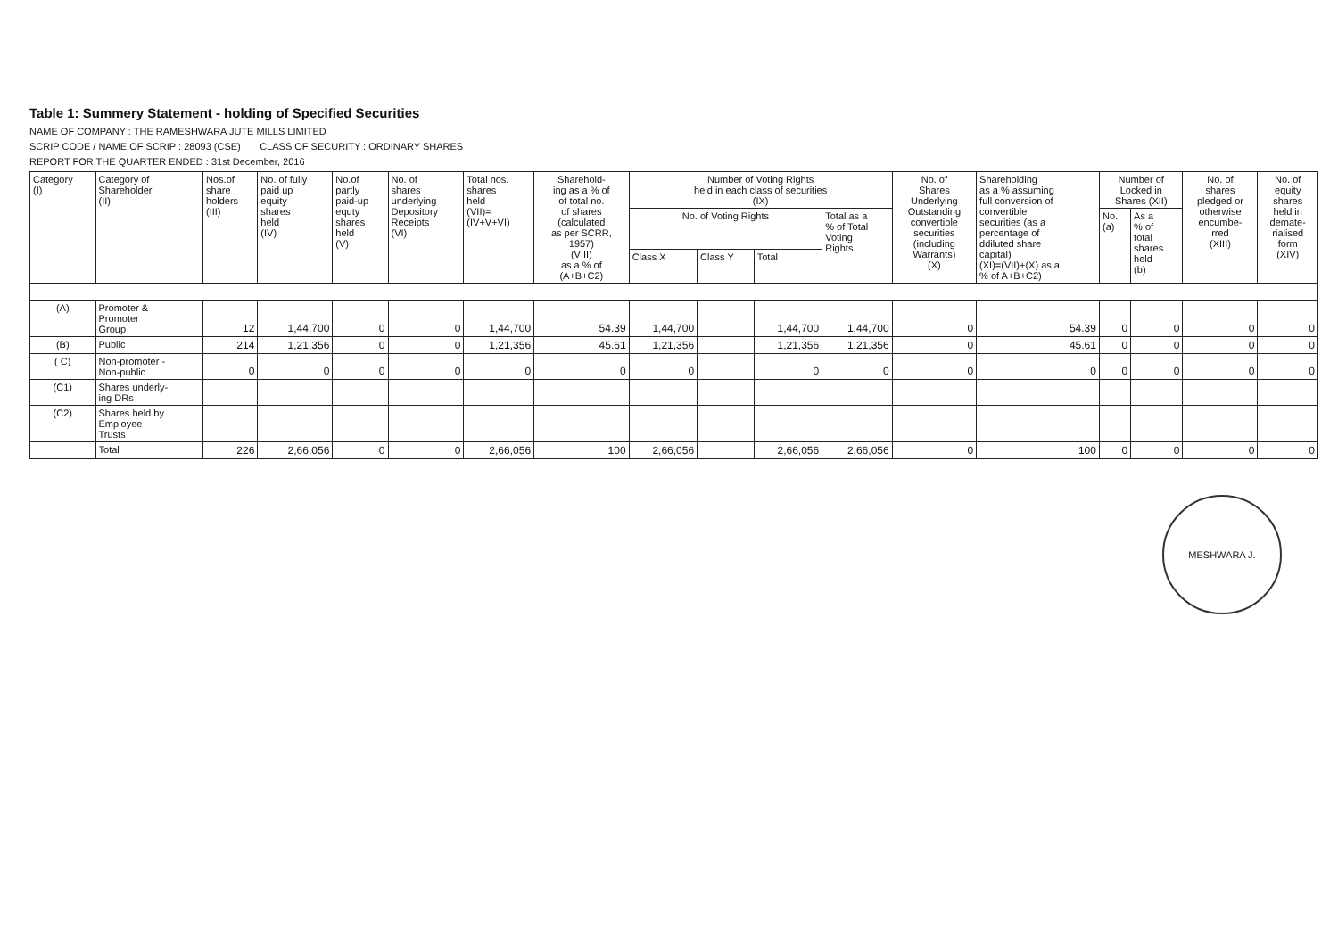Table 1: Summery Statement - holding of Specified Securities
NAME OF COMPANY : THE RAMESHWARA JUTE MILLS LIMITED
SCRIP CODE / NAME OF SCRIP : 28093 (CSE) CLASS OF SECURITY : ORDINARY SHARES
REPORT FOR THE QUARTER ENDED : 31st December, 2016
| Category (I) | Category of Shareholder (II) | Nos.of share holders (III) | No. of fully paid up equity shares held (IV) | No.of partly paid-up equty shares held (V) | No. of shares underlying Depository Receipts (VI) | Total nos. shares held (VII)= (IV+V+VI) | Sharehold- ing as a % of of total no. of shares (calculated as per SCRR, 1957) (VIII) as a % of (A+B+C2) | Number of Voting Rights held in each class of securities (IX) | | | | No. of Shares Underlying Outstanding convertible securities (including Warrants) (X) | Shareholding as a % assuming full conversion of convertible securities (as a percentage of ddiluted share capital) (XI)=(VII)+(X) as a % of A+B+C2) | Number of Locked in Shares (XII) | | No. of shares pledged or otherwise encumbe- rred (XIII) | No. of equity shares held in demate- rialised form (XIV) |
| --- | --- | --- | --- | --- | --- | --- | --- | --- | --- | --- | --- | --- | --- | --- | --- | --- | --- |
| | | | | | | | | No. of Voting Rights | | | Total as a % of Total Voting Rights | | | No. (a) | As a % of total shares held (b) | | |
| | | | | | | | | Class X | Class Y | Total | | | | | | | |
| (A) | Promoter & Promoter Group | 12 | 1,44,700 | 0 | 0 | 1,44,700 | 54.39 | 1,44,700 | | 1,44,700 | 1,44,700 | 0 | 54.39 | 0 | 0 | 0 | 0 |
| (B) | Public | 214 | 1,21,356 | 0 | 0 | 1,21,356 | 45.61 | 1,21,356 | | 1,21,356 | 1,21,356 | 0 | 45.61 | 0 | 0 | 0 | 0 |
| ( C) | Non-promoter - Non-public | 0 | 0 | 0 | 0 | 0 | 0 | 0 | | 0 | 0 | 0 | 0 | 0 | 0 | 0 | 0 |
| (C1) | Shares underly- ing DRs | | | | | | | | | | | | | | | | |
| (C2) | Shares held by Employee Trusts | | | | | | | | | | | | | | | | |
| | Total | 226 | 2,66,056 | 0 | 0 | 2,66,056 | 100 | 2,66,056 | | 2,66,056 | 2,66,056 | 0 | 100 | 0 | 0 | 0 | 0 |
MESHWARA J.